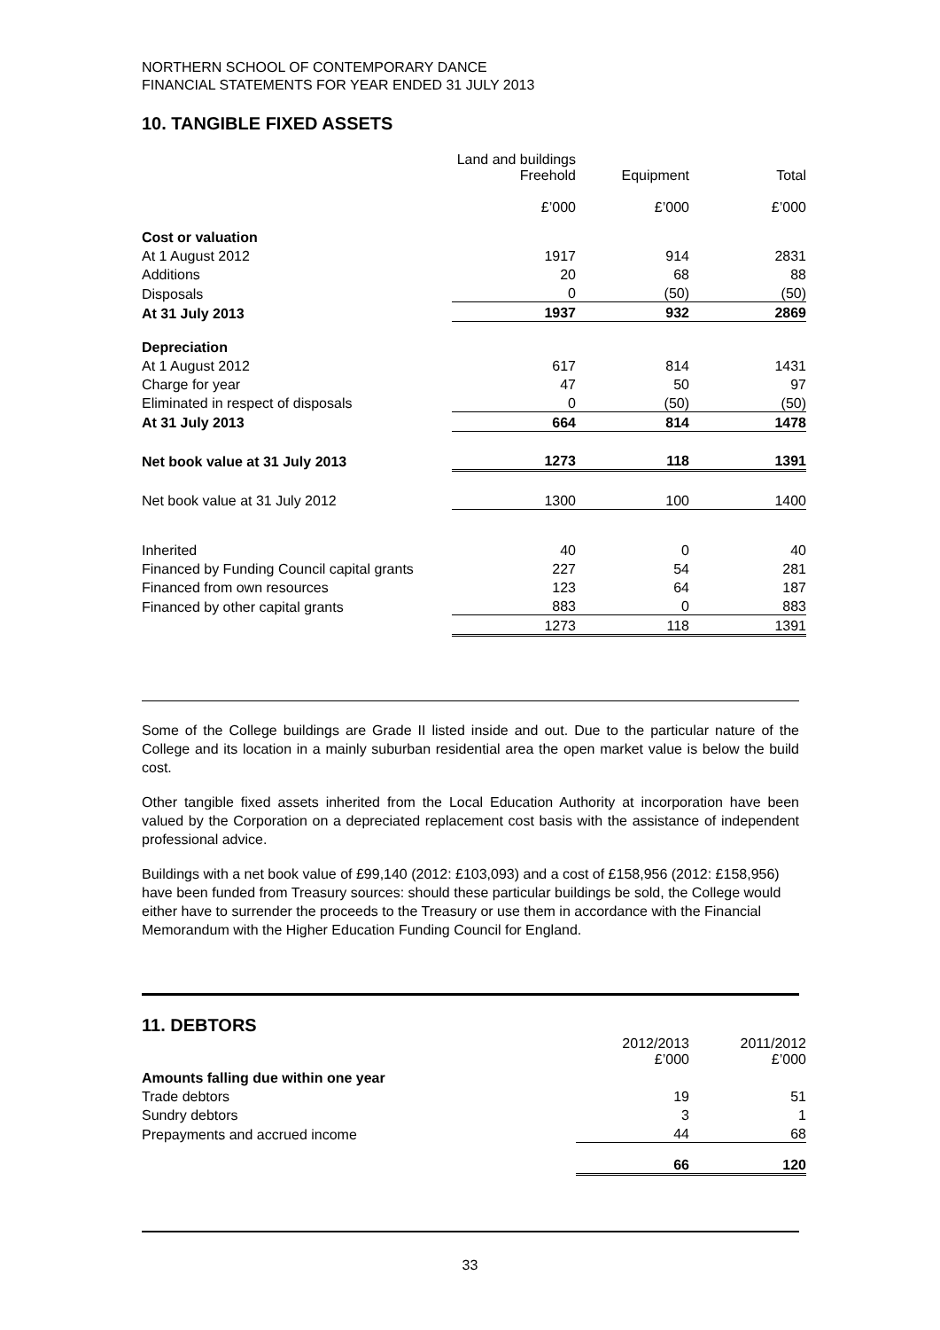NORTHERN SCHOOL OF CONTEMPORARY DANCE
FINANCIAL STATEMENTS FOR YEAR ENDED 31 JULY 2013
10. TANGIBLE FIXED ASSETS
| | Land and buildings Freehold | Equipment | Total |
| | £’000 | £’000 | £’000 |
| Cost or valuation | | | |
| At 1 August 2012 | 1917 | 914 | 2831 |
| Additions | 20 | 68 | 88 |
| Disposals | 0 | (50) | (50) |
| At 31 July 2013 | 1937 | 932 | 2869 |
| Depreciation | | | |
| At 1 August 2012 | 617 | 814 | 1431 |
| Charge for year | 47 | 50 | 97 |
| Eliminated in respect of disposals | 0 | (50) | (50) |
| At 31 July 2013 | 664 | 814 | 1478 |
| Net book value at 31 July 2013 | 1273 | 118 | 1391 |
| Net book value at 31 July 2012 | 1300 | 100 | 1400 |
| Inherited | 40 | 0 | 40 |
| Financed by Funding Council capital grants | 227 | 54 | 281 |
| Financed from own resources | 123 | 64 | 187 |
| Financed by other capital grants | 883 | 0 | 883 |
| | 1273 | 118 | 1391 |
Some of the College buildings are Grade II listed inside and out. Due to the particular nature of the College and its location in a mainly suburban residential area the open market value is below the build cost.
Other tangible fixed assets inherited from the Local Education Authority at incorporation have been valued by the Corporation on a depreciated replacement cost basis with the assistance of independent professional advice.
Buildings with a net book value of £99,140 (2012: £103,093) and a cost of £158,956 (2012: £158,956) have been funded from Treasury sources: should these particular buildings be sold, the College would either have to surrender the proceeds to the Treasury or use them in accordance with the Financial Memorandum with the Higher Education Funding Council for England.
11. DEBTORS
| | 2012/2013 £’000 | 2011/2012 £’000 |
| Amounts falling due within one year | | |
| Trade debtors | 19 | 51 |
| Sundry debtors | 3 | 1 |
| Prepayments and accrued income | 44 | 68 |
| | 66 | 120 |
33